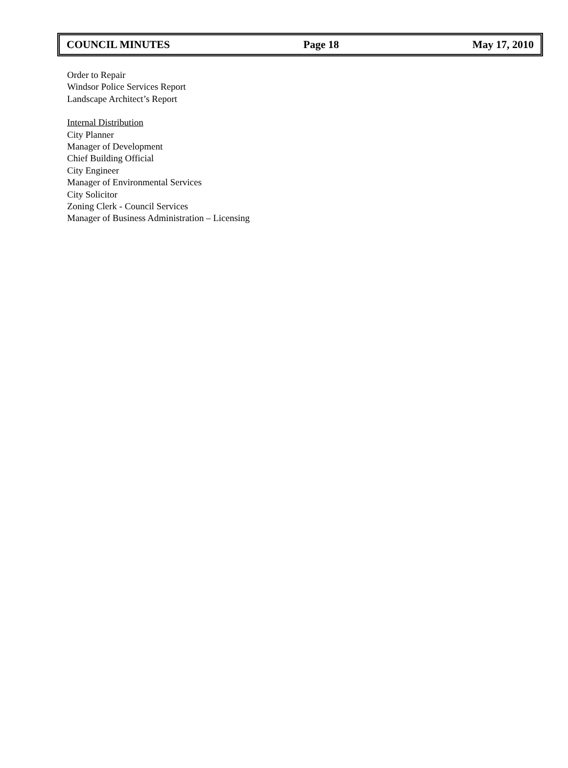COUNCIL MINUTES Page 18 May 17, 2010
Order to Repair
Windsor Police Services Report
Landscape Architect’s Report
Internal Distribution
City Planner
Manager of Development
Chief Building Official
City Engineer
Manager of Environmental Services
City Solicitor
Zoning Clerk - Council Services
Manager of Business Administration – Licensing